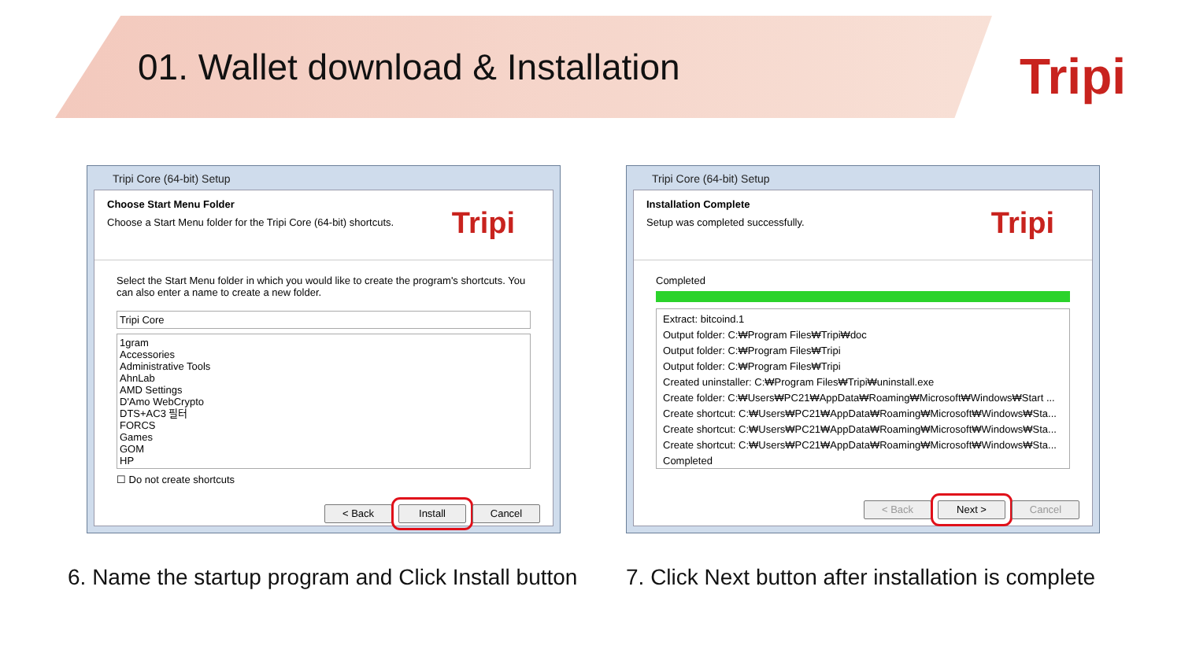01. Wallet download & Installation
Tripi
Tripi Core (64-bit) Setup
Choose Start Menu Folder
Choose a Start Menu folder for the Tripi Core (64-bit) shortcuts.
Tripi
Select the Start Menu folder in which you would like to create the program's shortcuts. You can also enter a name to create a new folder.
Tripi Core
1gram
Accessories
Administrative Tools
AhnLab
AMD Settings
D'Amo WebCrypto
DTS+AC3 필터
FORCS
Games
GOM
HP
☐ Do not create shortcuts
< Back Install Cancel
Tripi Core (64-bit) Setup
Installation Complete
Setup was completed successfully.
Tripi
Completed
Extract: bitcoind.1
Output folder: C:₩Program Files₩Tripi₩doc
Output folder: C:₩Program Files₩Tripi
Output folder: C:₩Program Files₩Tripi
Created uninstaller: C:₩Program Files₩Tripi₩uninstall.exe
Create folder: C:₩Users₩PC21₩AppData₩Roaming₩Microsoft₩Windows₩Start ...
Create shortcut: C:₩Users₩PC21₩AppData₩Roaming₩Microsoft₩Windows₩Sta...
Create shortcut: C:₩Users₩PC21₩AppData₩Roaming₩Microsoft₩Windows₩Sta...
Create shortcut: C:₩Users₩PC21₩AppData₩Roaming₩Microsoft₩Windows₩Sta...
Completed
< Back Next > Cancel
6. Name the startup program and Click Install button
7. Click Next button after installation is complete